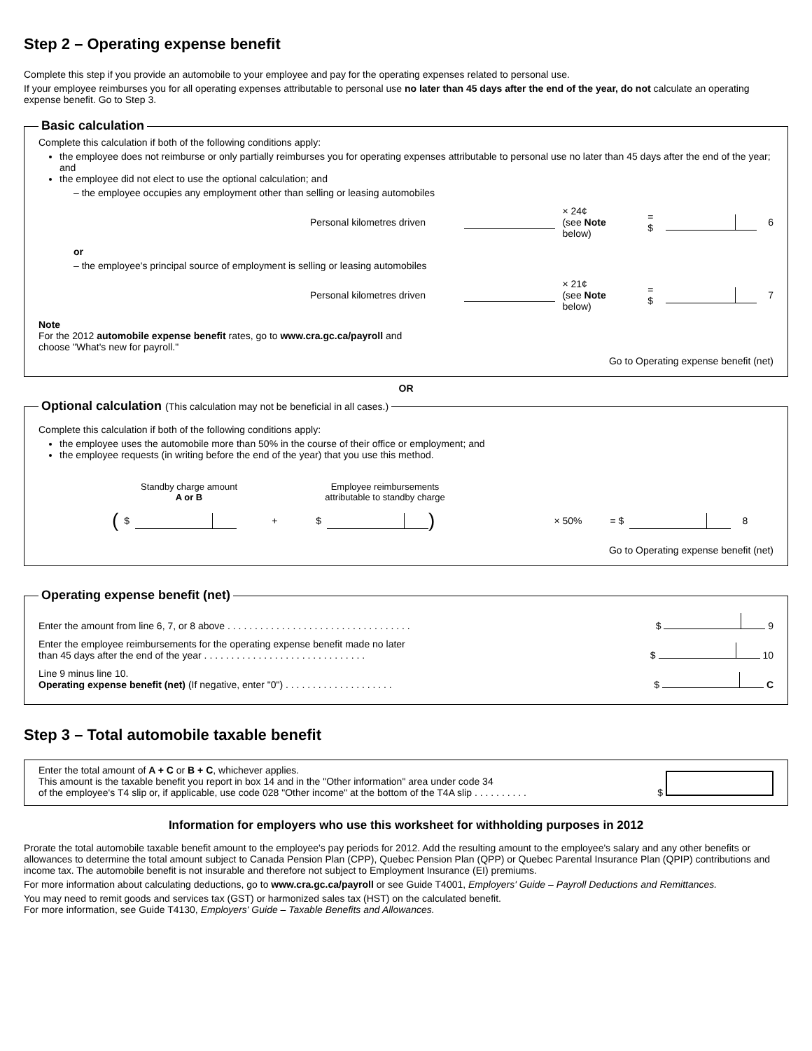Step 2 – Operating expense benefit
Complete this step if you provide an automobile to your employee and pay for the operating expenses related to personal use.
If your employee reimburses you for all operating expenses attributable to personal use no later than 45 days after the end of the year, do not calculate an operating expense benefit. Go to Step 3.
Basic calculation
Complete this calculation if both of the following conditions apply:
the employee does not reimburse or only partially reimburses you for operating expenses attributable to personal use no later than 45 days after the end of the year; and
the employee did not elect to use the optional calculation; and
– the employee occupies any employment other than selling or leasing automobiles
Personal kilometres driven × 24¢
(see Note below) = $ 6
or
– the employee's principal source of employment is selling or leasing automobiles
Personal kilometres driven × 21¢
(see Note below) = $ 7
Note
For the 2012 automobile expense benefit rates, go to www.cra.gc.ca/payroll and
choose "What's new for payroll."
Go to Operating expense benefit (net)
OR
Optional calculation (This calculation may not be beneficial in all cases.)
Complete this calculation if both of the following conditions apply:
the employee uses the automobile more than 50% in the course of their office or employment; and
the employee requests (in writing before the end of the year) that you use this method.
Standby charge amount
A or B Employee reimbursements attributable to standby charge
( $ + $ ) × 50% = $ 8
Go to Operating expense benefit (net)
Operating expense benefit (net)
Enter the amount from line 6, 7, or 8 above . . . . . . . . . . . . . . . . . . . . . . . . . . . . . . . . . . $ 9
Enter the employee reimbursements for the operating expense benefit made no later
than 45 days after the end of the year . . . . . . . . . . . . . . . . . . . . . . . . . . . . . . $ 10
Line 9 minus line 10.
Operating expense benefit (net) (If negative, enter "0") . . . . . . . . . . . . . . . . . . . . $ C
Step 3 – Total automobile taxable benefit
Enter the total amount of A + C or B + C, whichever applies.
This amount is the taxable benefit you report in box 14 and in the "Other information" area under code 34
of the employee's T4 slip or, if applicable, use code 028 "Other income" at the bottom of the T4A slip . . . . . . . . . . $
Information for employers who use this worksheet for withholding purposes in 2012
Prorate the total automobile taxable benefit amount to the employee's pay periods for 2012. Add the resulting amount to the employee's salary and any other benefits or allowances to determine the total amount subject to Canada Pension Plan (CPP), Quebec Pension Plan (QPP) or Quebec Parental Insurance Plan (QPIP) contributions and income tax. The automobile benefit is not insurable and therefore not subject to Employment Insurance (EI) premiums.
For more information about calculating deductions, go to www.cra.gc.ca/payroll or see Guide T4001, Employers' Guide – Payroll Deductions and Remittances.
You may need to remit goods and services tax (GST) or harmonized sales tax (HST) on the calculated benefit.
For more information, see Guide T4130, Employers' Guide – Taxable Benefits and Allowances.